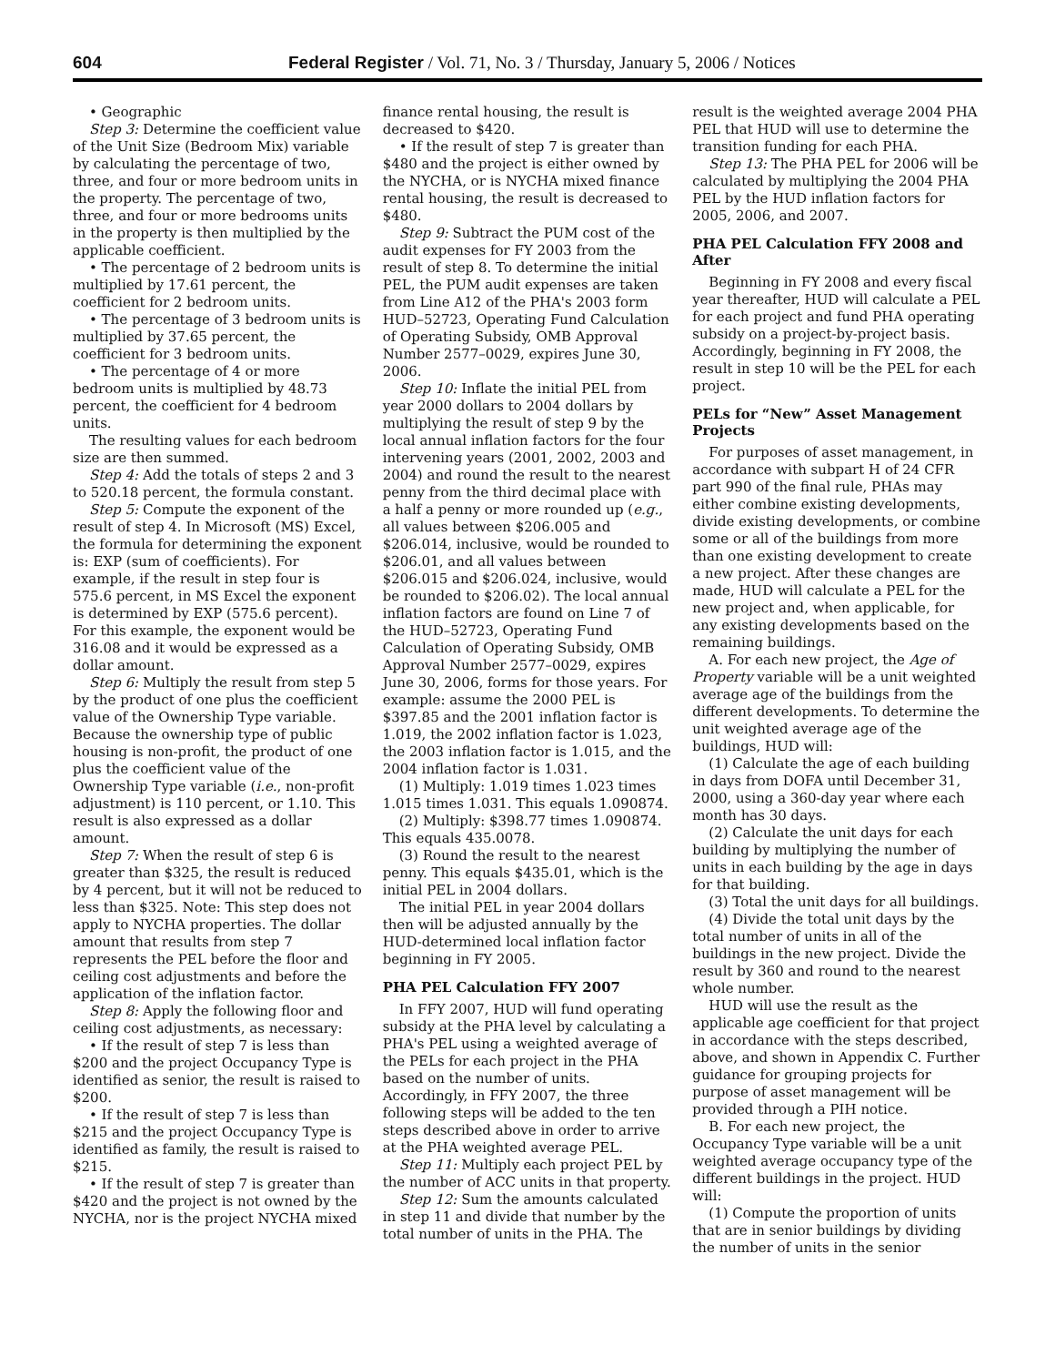604 Federal Register / Vol. 71, No. 3 / Thursday, January 5, 2006 / Notices
• Geographic
Step 3: Determine the coefficient value of the Unit Size (Bedroom Mix) variable by calculating the percentage of two, three, and four or more bedroom units in the property. The percentage of two, three, and four or more bedrooms units in the property is then multiplied by the applicable coefficient.
• The percentage of 2 bedroom units is multiplied by 17.61 percent, the coefficient for 2 bedroom units.
• The percentage of 3 bedroom units is multiplied by 37.65 percent, the coefficient for 3 bedroom units.
• The percentage of 4 or more bedroom units is multiplied by 48.73 percent, the coefficient for 4 bedroom units.
The resulting values for each bedroom size are then summed.
Step 4: Add the totals of steps 2 and 3 to 520.18 percent, the formula constant.
Step 5: Compute the exponent of the result of step 4. In Microsoft (MS) Excel, the formula for determining the exponent is: EXP (sum of coefficients). For example, if the result in step four is 575.6 percent, in MS Excel the exponent is determined by EXP (575.6 percent). For this example, the exponent would be 316.08 and it would be expressed as a dollar amount.
Step 6: Multiply the result from step 5 by the product of one plus the coefficient value of the Ownership Type variable. Because the ownership type of public housing is non-profit, the product of one plus the coefficient value of the Ownership Type variable (i.e., non-profit adjustment) is 110 percent, or 1.10. This result is also expressed as a dollar amount.
Step 7: When the result of step 6 is greater than $325, the result is reduced by 4 percent, but it will not be reduced to less than $325. Note: This step does not apply to NYCHA properties. The dollar amount that results from step 7 represents the PEL before the floor and ceiling cost adjustments and before the application of the inflation factor.
Step 8: Apply the following floor and ceiling cost adjustments, as necessary:
• If the result of step 7 is less than $200 and the project Occupancy Type is identified as senior, the result is raised to $200.
• If the result of step 7 is less than $215 and the project Occupancy Type is identified as family, the result is raised to $215.
• If the result of step 7 is greater than $420 and the project is not owned by the NYCHA, nor is the project NYCHA mixed finance rental housing, the result is decreased to $420.
• If the result of step 7 is greater than $480 and the project is either owned by the NYCHA, or is NYCHA mixed finance rental housing, the result is decreased to $480.
Step 9: Subtract the PUM cost of the audit expenses for FY 2003 from the result of step 8. To determine the initial PEL, the PUM audit expenses are taken from Line A12 of the PHA's 2003 form HUD–52723, Operating Fund Calculation of Operating Subsidy, OMB Approval Number 2577–0029, expires June 30, 2006.
Step 10: Inflate the initial PEL from year 2000 dollars to 2004 dollars by multiplying the result of step 9 by the local annual inflation factors for the four intervening years (2001, 2002, 2003 and 2004) and round the result to the nearest penny from the third decimal place with a half a penny or more rounded up (e.g., all values between $206.005 and $206.014, inclusive, would be rounded to $206.01, and all values between $206.015 and $206.024, inclusive, would be rounded to $206.02). The local annual inflation factors are found on Line 7 of the HUD–52723, Operating Fund Calculation of Operating Subsidy, OMB Approval Number 2577–0029, expires June 30, 2006, forms for those years. For example: assume the 2000 PEL is $397.85 and the 2001 inflation factor is 1.019, the 2002 inflation factor is 1.023, the 2003 inflation factor is 1.015, and the 2004 inflation factor is 1.031.
(1) Multiply: 1.019 times 1.023 times 1.015 times 1.031. This equals 1.090874.
(2) Multiply: $398.77 times 1.090874. This equals 435.0078.
(3) Round the result to the nearest penny. This equals $435.01, which is the initial PEL in 2004 dollars.
The initial PEL in year 2004 dollars then will be adjusted annually by the HUD-determined local inflation factor beginning in FY 2005.
PHA PEL Calculation FFY 2007
In FFY 2007, HUD will fund operating subsidy at the PHA level by calculating a PHA's PEL using a weighted average of the PELs for each project in the PHA based on the number of units. Accordingly, in FFY 2007, the three following steps will be added to the ten steps described above in order to arrive at the PHA weighted average PEL.
Step 11: Multiply each project PEL by the number of ACC units in that property.
Step 12: Sum the amounts calculated in step 11 and divide that number by the total number of units in the PHA. The result is the weighted average 2004 PHA PEL that HUD will use to determine the transition funding for each PHA.
Step 13: The PHA PEL for 2006 will be calculated by multiplying the 2004 PHA PEL by the HUD inflation factors for 2005, 2006, and 2007.
PHA PEL Calculation FFY 2008 and After
Beginning in FY 2008 and every fiscal year thereafter, HUD will calculate a PEL for each project and fund PHA operating subsidy on a project-by-project basis. Accordingly, beginning in FY 2008, the result in step 10 will be the PEL for each project.
PELs for “New” Asset Management Projects
For purposes of asset management, in accordance with subpart H of 24 CFR part 990 of the final rule, PHAs may either combine existing developments, divide existing developments, or combine some or all of the buildings from more than one existing development to create a new project. After these changes are made, HUD will calculate a PEL for the new project and, when applicable, for any existing developments based on the remaining buildings.
A. For each new project, the Age of Property variable will be a unit weighted average age of the buildings from the different developments. To determine the unit weighted average age of the buildings, HUD will:
(1) Calculate the age of each building in days from DOFA until December 31, 2000, using a 360-day year where each month has 30 days.
(2) Calculate the unit days for each building by multiplying the number of units in each building by the age in days for that building.
(3) Total the unit days for all buildings.
(4) Divide the total unit days by the total number of units in all of the buildings in the new project. Divide the result by 360 and round to the nearest whole number.
HUD will use the result as the applicable age coefficient for that project in accordance with the steps described, above, and shown in Appendix C. Further guidance for grouping projects for purpose of asset management will be provided through a PIH notice.
B. For each new project, the Occupancy Type variable will be a unit weighted average occupancy type of the different buildings in the project. HUD will:
(1) Compute the proportion of units that are in senior buildings by dividing the number of units in the senior